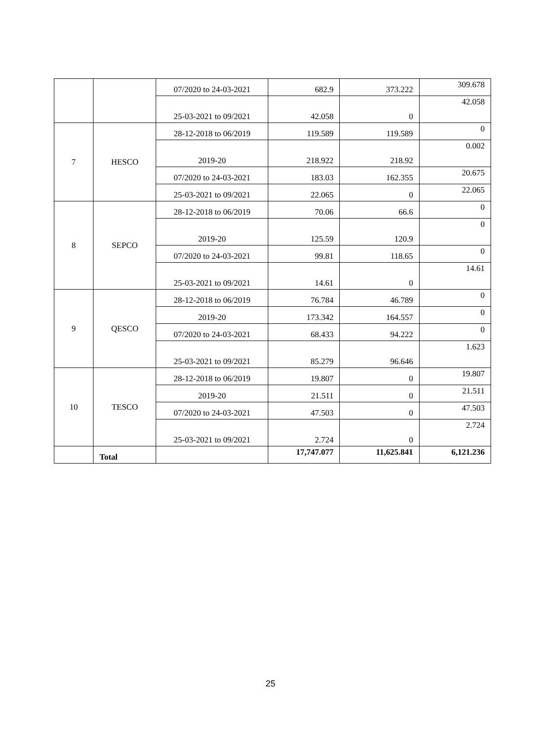| | | 07/2020 to 24-03-2021 | 682.9 | 373.222 | 309.678 |
| | | 25-03-2021 to 09/2021 | 42.058 | 0 | 42.058 |
| 7 | HESCO | 28-12-2018 to 06/2019 | 119.589 | 119.589 | 0 |
| | | 2019-20 | 218.922 | 218.92 | 0.002 |
| | | 07/2020 to 24-03-2021 | 183.03 | 162.355 | 20.675 |
| | | 25-03-2021 to 09/2021 | 22.065 | 0 | 22.065 |
| 8 | SEPCO | 28-12-2018 to 06/2019 | 70.06 | 66.6 | 0 |
| | | 2019-20 | 125.59 | 120.9 | 0 |
| | | 07/2020 to 24-03-2021 | 99.81 | 118.65 | 0 |
| | | 25-03-2021 to 09/2021 | 14.61 | 0 | 14.61 |
| 9 | QESCO | 28-12-2018 to 06/2019 | 76.784 | 46.789 | 0 |
| | | 2019-20 | 173.342 | 164.557 | 0 |
| | | 07/2020 to 24-03-2021 | 68.433 | 94.222 | 0 |
| | | 25-03-2021 to 09/2021 | 85.279 | 96.646 | 1.623 |
| 10 | TESCO | 28-12-2018 to 06/2019 | 19.807 | 0 | 19.807 |
| | | 2019-20 | 21.511 | 0 | 21.511 |
| | | 07/2020 to 24-03-2021 | 47.503 | 0 | 47.503 |
| | | 25-03-2021 to 09/2021 | 2.724 | 0 | 2.724 |
| | Total | | 17,747.077 | 11,625.841 | 6,121.236 |
25